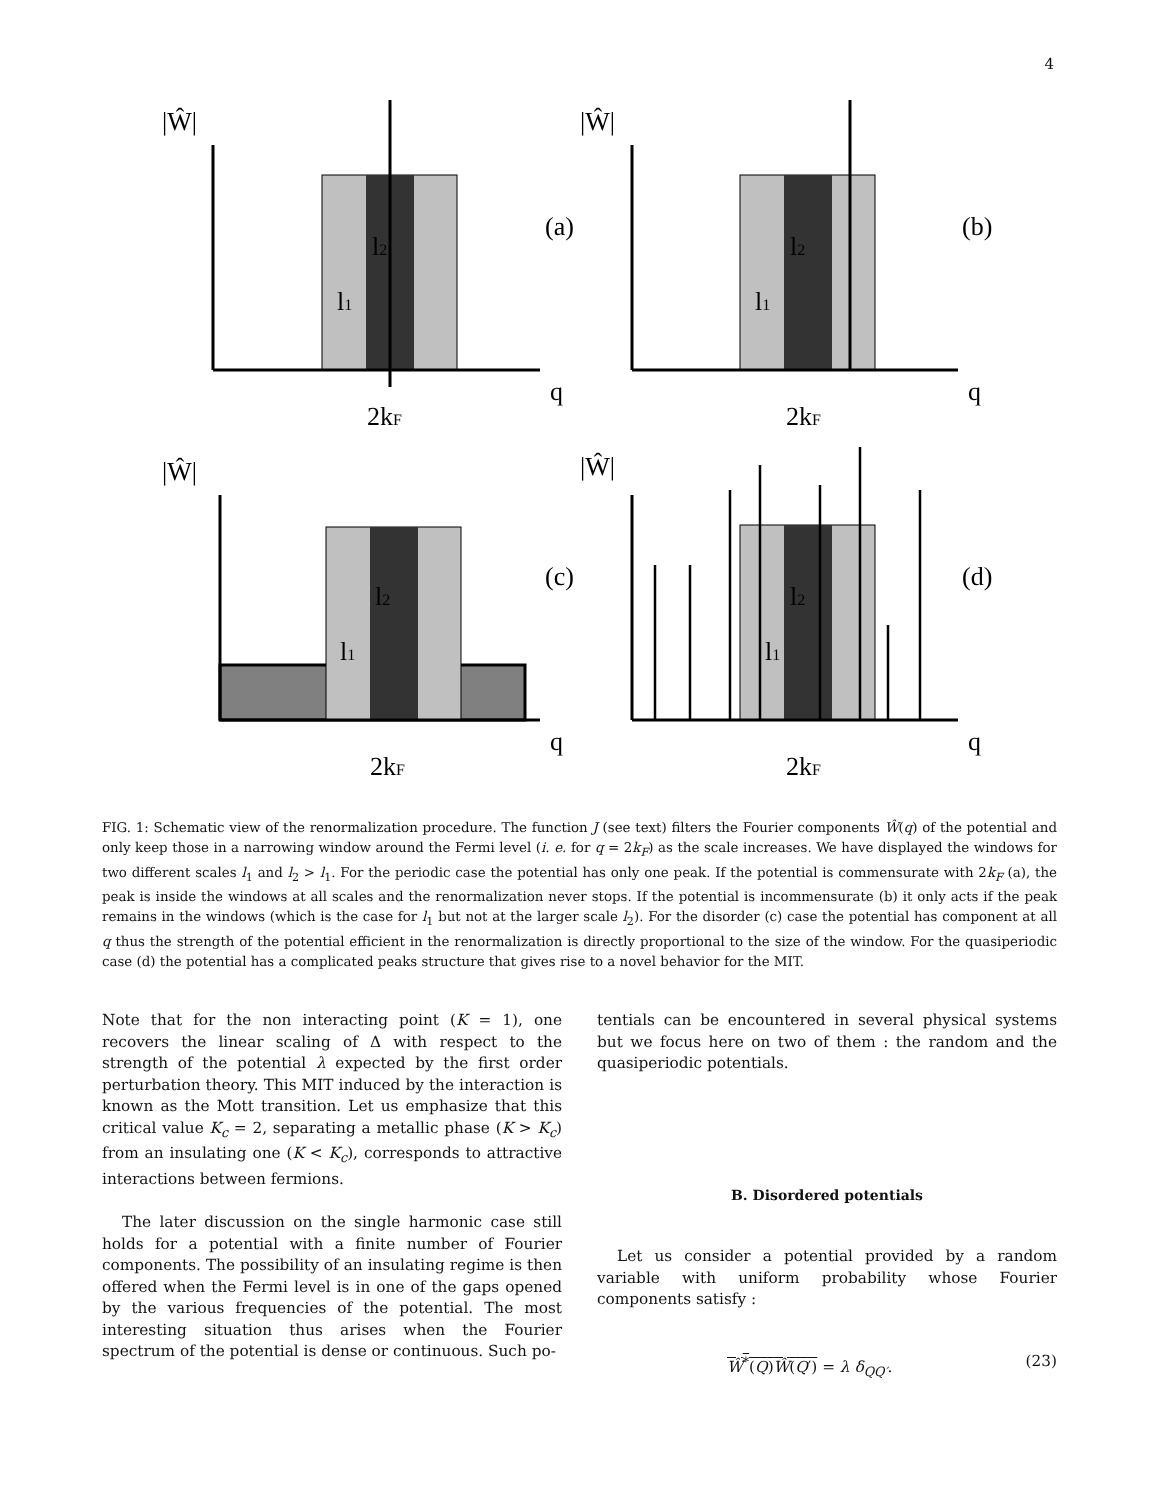4
|Ŵ|
(a)
q
2kF
l2
l1
|Ŵ|
(b)
q
2kF
l2
l1
|Ŵ|
(c)
q
2kF
l2
l1
|Ŵ|
(d)
q
2kF
l2
l1
FIG. 1: Schematic view of the renormalization procedure. The function J (see text) filters the Fourier components Ŵ(q) of the potential and only keep those in a narrowing window around the Fermi level (i. e. for q = 2k<sub>F</sub>) as the scale increases. We have displayed the windows for two different scales l<sub>1</sub> and l<sub>2</sub> > l<sub>1</sub>. For the periodic case the potential has only one peak. If the potential is commensurate with 2k<sub>F</sub> (a), the peak is inside the windows at all scales and the renormalization never stops. If the potential is incommensurate (b) it only acts if the peak remains in the windows (which is the case for l<sub>1</sub> but not at the larger scale l<sub>2</sub>). For the disorder (c) case the potential has component at all q thus the strength of the potential efficient in the renormalization is directly proportional to the size of the window. For the quasiperiodic case (d) the potential has a complicated peaks structure that gives rise to a novel behavior for the MIT.
Note that for the non interacting point (K = 1), one recovers the linear scaling of Δ with respect to the strength of the potential λ expected by the first order perturbation theory. This MIT induced by the interaction is known as the Mott transition. Let us emphasize that this critical value K<sub>c</sub> = 2, separating a metallic phase (K > K<sub>c</sub>) from an insulating one (K < K<sub>c</sub>), corresponds to attractive interactions between fermions.
The later discussion on the single harmonic case still holds for a potential with a finite number of Fourier components. The possibility of an insulating regime is then offered when the Fermi level is in one of the gaps opened by the various frequencies of the potential. The most interesting situation thus arises when the Fourier spectrum of the potential is dense or continuous. Such po-
tentials can be encountered in several physical systems but we focus here on two of them : the random and the quasiperiodic potentials.
B. Disordered potentials
Let us consider a potential provided by a random variable with uniform probability whose Fourier components satisfy :
Ŵ<sup>*</sup>(Q)Ŵ(Q′) = λ δ<sub>QQ′</sub>. (23)